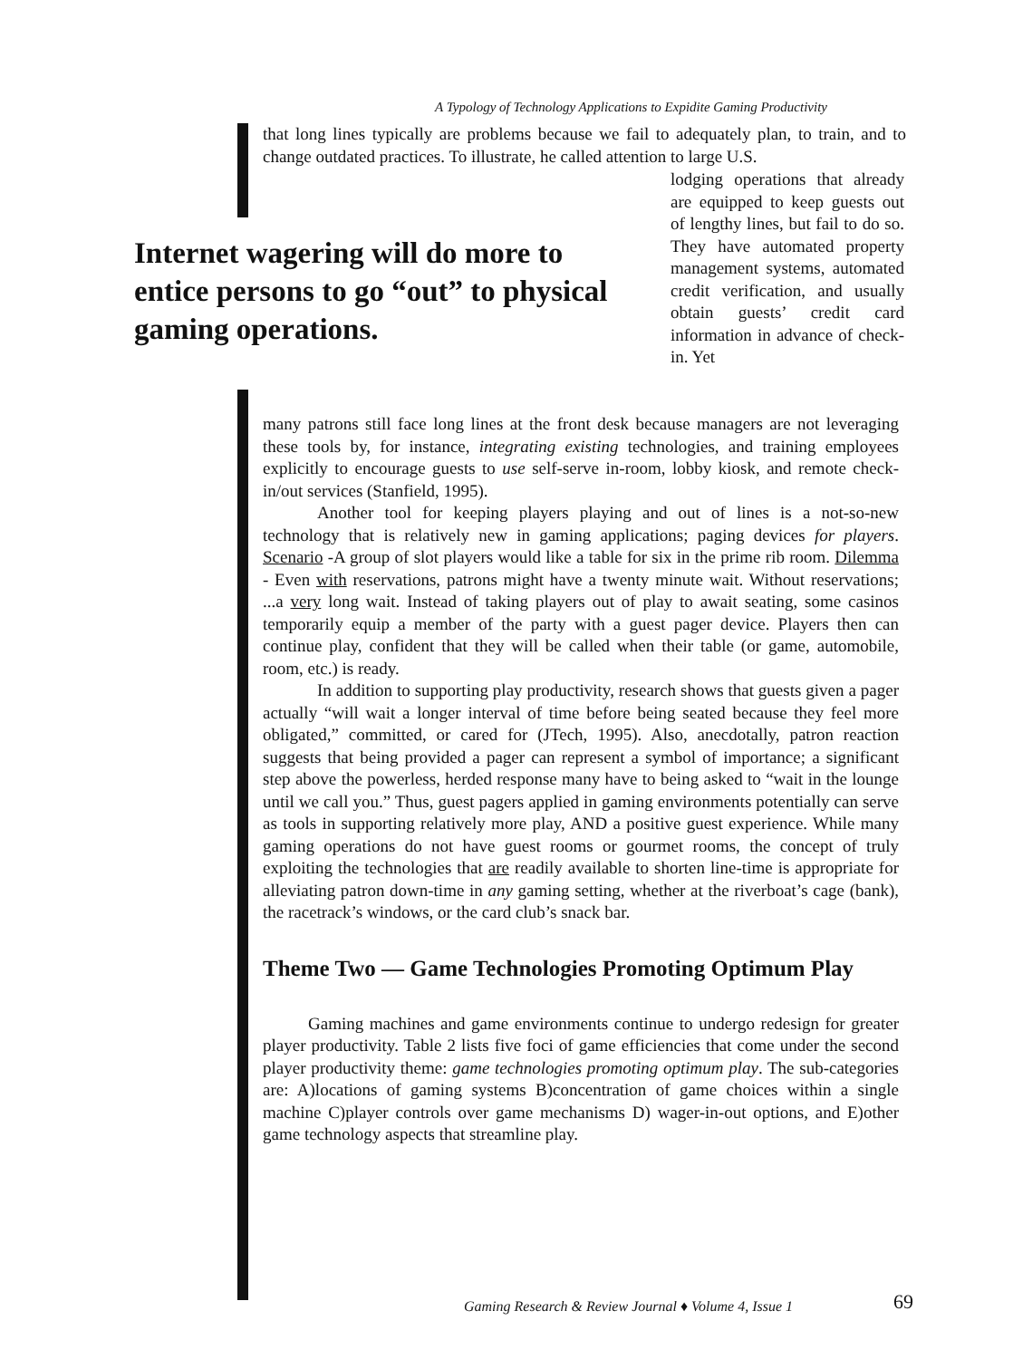A Typology of Technology Applications to Expidite Gaming Productivity
that long lines typically are problems because we fail to adequately plan, to train, and to change outdated practices. To illustrate, he called attention to large U.S.
Internet wagering will do more to entice persons to go “out” to physical gaming operations.
lodging operations that already are equipped to keep guests out of lengthy lines, but fail to do so. They have automated property management systems, automated credit verification, and usually obtain guests’ credit card information in advance of check-in. Yet
many patrons still face long lines at the front desk because managers are not leveraging these tools by, for instance, integrating existing technologies, and training employees explicitly to encourage guests to use self-serve in-room, lobby kiosk, and remote check-in/out services (Stanfield, 1995).
Another tool for keeping players playing and out of lines is a not-so-new technology that is relatively new in gaming applications; paging devices for players. Scenario -A group of slot players would like a table for six in the prime rib room. Dilemma - Even with reservations, patrons might have a twenty minute wait. Without reservations; ...a very long wait. Instead of taking players out of play to await seating, some casinos temporarily equip a member of the party with a guest pager device. Players then can continue play, confident that they will be called when their table (or game, automobile, room, etc.) is ready.
In addition to supporting play productivity, research shows that guests given a pager actually “will wait a longer interval of time before being seated because they feel more obligated,” committed, or cared for (JTech, 1995). Also, anecdotally, patron reaction suggests that being provided a pager can represent a symbol of importance; a significant step above the powerless, herded response many have to being asked to “wait in the lounge until we call you.” Thus, guest pagers applied in gaming environments potentially can serve as tools in supporting relatively more play, AND a positive guest experience. While many gaming operations do not have guest rooms or gourmet rooms, the concept of truly exploiting the technologies that are readily available to shorten line-time is appropriate for alleviating patron down-time in any gaming setting, whether at the riverboat’s cage (bank), the racetrack’s windows, or the card club’s snack bar.
Theme Two — Game Technologies Promoting Optimum Play
Gaming machines and game environments continue to undergo redesign for greater player productivity. Table 2 lists five foci of game efficiencies that come under the second player productivity theme: game technologies promoting optimum play. The sub-categories are: A)locations of gaming systems B)concentration of game choices within a single machine C)player controls over game mechanisms D) wager-in-out options, and E)other game technology aspects that streamline play.
Gaming Research & Review Journal ♦ Volume 4, Issue 1
69